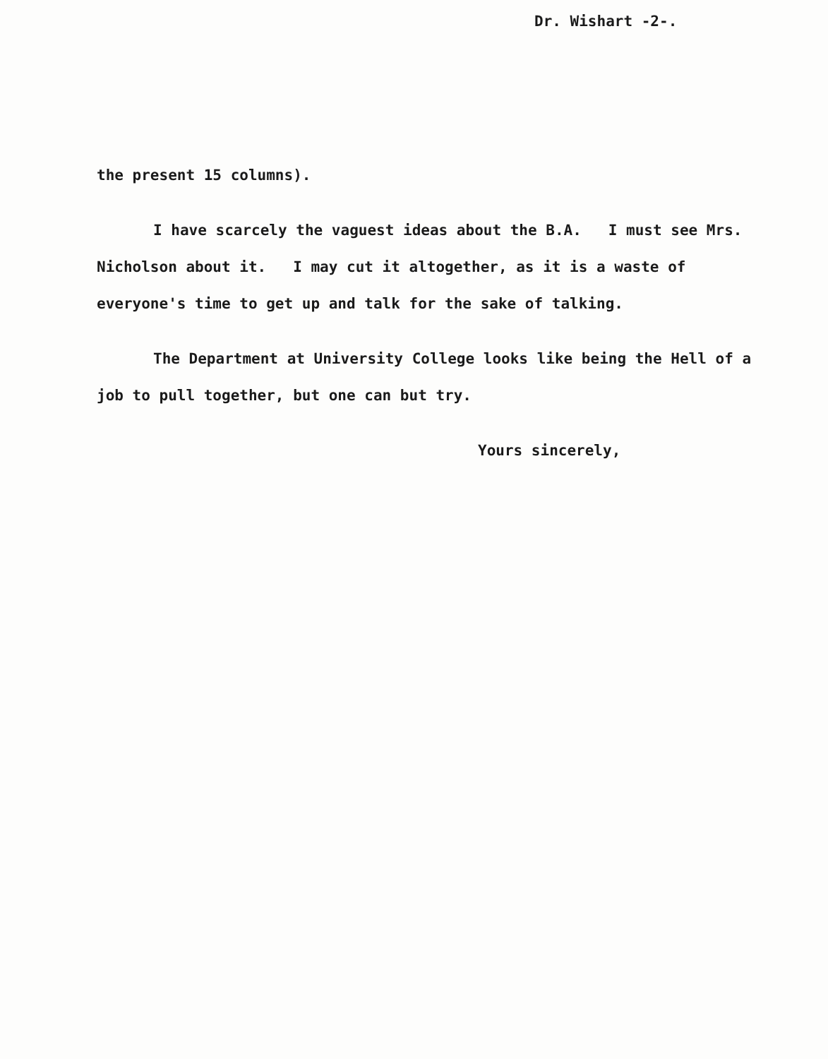Dr. Wishart -2-.
the present 15 columns).
I have scarcely the vaguest ideas about the B.A. I must see Mrs. Nicholson about it. I may cut it altogether, as it is a waste of everyone's time to get up and talk for the sake of talking.
The Department at University College looks like being the Hell of a job to pull together, but one can but try.
Yours sincerely,